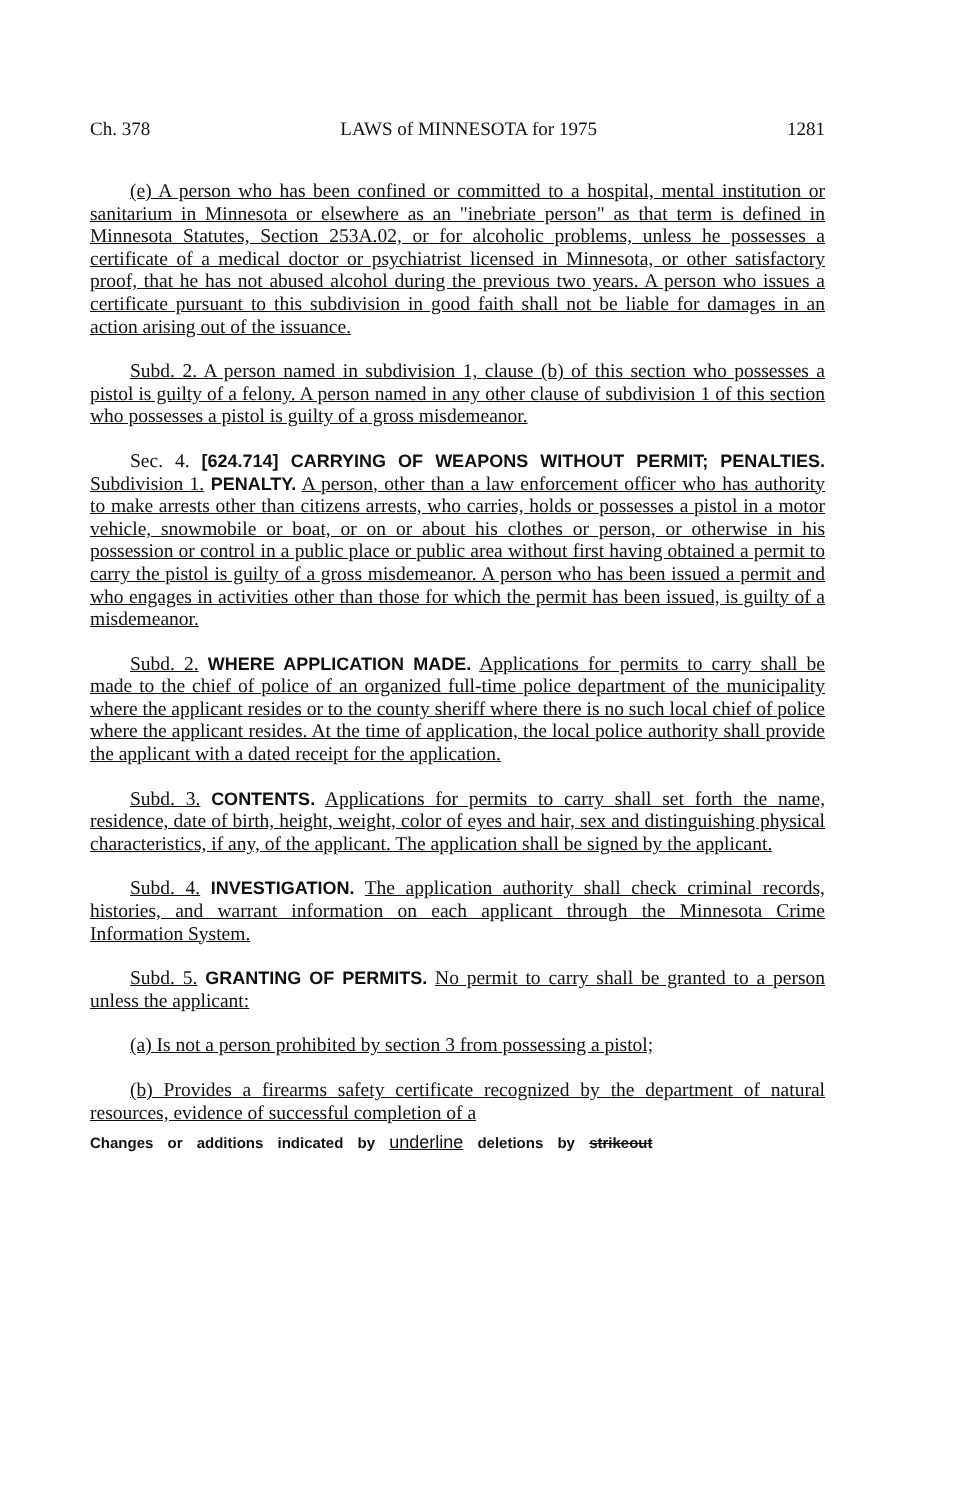Ch. 378 LAWS of MINNESOTA for 1975 1281
(e) A person who has been confined or committed to a hospital, mental institution or sanitarium in Minnesota or elsewhere as an "inebriate person" as that term is defined in Minnesota Statutes, Section 253A.02, or for alcoholic problems, unless he possesses a certificate of a medical doctor or psychiatrist licensed in Minnesota, or other satisfactory proof, that he has not abused alcohol during the previous two years. A person who issues a certificate pursuant to this subdivision in good faith shall not be liable for damages in an action arising out of the issuance.
Subd. 2. A person named in subdivision 1, clause (b) of this section who possesses a pistol is guilty of a felony. A person named in any other clause of subdivision 1 of this section who possesses a pistol is guilty of a gross misdemeanor.
Sec. 4. [624.714] CARRYING OF WEAPONS WITHOUT PERMIT; PENALTIES. Subdivision 1. PENALTY. A person, other than a law enforcement officer who has authority to make arrests other than citizens arrests, who carries, holds or possesses a pistol in a motor vehicle, snowmobile or boat, or on or about his clothes or person, or otherwise in his possession or control in a public place or public area without first having obtained a permit to carry the pistol is guilty of a gross misdemeanor. A person who has been issued a permit and who engages in activities other than those for which the permit has been issued, is guilty of a misdemeanor.
Subd. 2. WHERE APPLICATION MADE. Applications for permits to carry shall be made to the chief of police of an organized full-time police department of the municipality where the applicant resides or to the county sheriff where there is no such local chief of police where the applicant resides. At the time of application, the local police authority shall provide the applicant with a dated receipt for the application.
Subd. 3. CONTENTS. Applications for permits to carry shall set forth the name, residence, date of birth, height, weight, color of eyes and hair, sex and distinguishing physical characteristics, if any, of the applicant. The application shall be signed by the applicant.
Subd. 4. INVESTIGATION. The application authority shall check criminal records, histories, and warrant information on each applicant through the Minnesota Crime Information System.
Subd. 5. GRANTING OF PERMITS. No permit to carry shall be granted to a person unless the applicant:
(a) Is not a person prohibited by section 3 from possessing a pistol;
(b) Provides a firearms safety certificate recognized by the department of natural resources, evidence of successful completion of a
Changes or additions indicated by underline deletions by strikeout